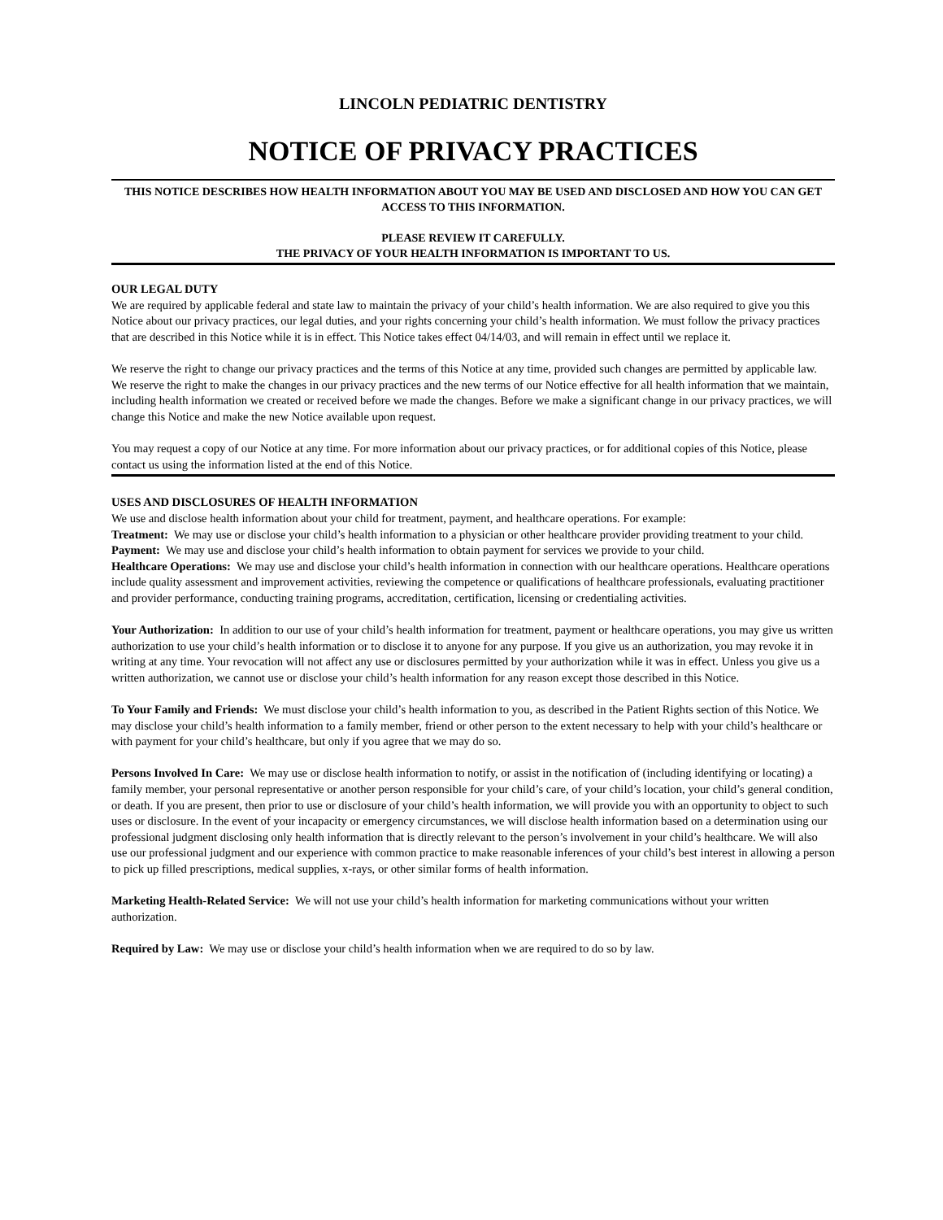LINCOLN PEDIATRIC DENTISTRY
NOTICE OF PRIVACY PRACTICES
THIS NOTICE DESCRIBES HOW HEALTH INFORMATION ABOUT YOU MAY BE USED AND DISCLOSED AND HOW YOU CAN GET ACCESS TO THIS INFORMATION.
PLEASE REVIEW IT CAREFULLY.
THE PRIVACY OF YOUR HEALTH INFORMATION IS IMPORTANT TO US.
OUR LEGAL DUTY
We are required by applicable federal and state law to maintain the privacy of your child’s health information. We are also required to give you this Notice about our privacy practices, our legal duties, and your rights concerning your child’s health information. We must follow the privacy practices that are described in this Notice while it is in effect. This Notice takes effect 04/14/03, and will remain in effect until we replace it.
We reserve the right to change our privacy practices and the terms of this Notice at any time, provided such changes are permitted by applicable law. We reserve the right to make the changes in our privacy practices and the new terms of our Notice effective for all health information that we maintain, including health information we created or received before we made the changes. Before we make a significant change in our privacy practices, we will change this Notice and make the new Notice available upon request.
You may request a copy of our Notice at any time. For more information about our privacy practices, or for additional copies of this Notice, please contact us using the information listed at the end of this Notice.
USES AND DISCLOSURES OF HEALTH INFORMATION
We use and disclose health information about your child for treatment, payment, and healthcare operations. For example:
Treatment: We may use or disclose your child’s health information to a physician or other healthcare provider providing treatment to your child.
Payment: We may use and disclose your child’s health information to obtain payment for services we provide to your child.
Healthcare Operations: We may use and disclose your child’s health information in connection with our healthcare operations. Healthcare operations include quality assessment and improvement activities, reviewing the competence or qualifications of healthcare professionals, evaluating practitioner and provider performance, conducting training programs, accreditation, certification, licensing or credentialing activities.
Your Authorization: In addition to our use of your child’s health information for treatment, payment or healthcare operations, you may give us written authorization to use your child’s health information or to disclose it to anyone for any purpose. If you give us an authorization, you may revoke it in writing at any time. Your revocation will not affect any use or disclosures permitted by your authorization while it was in effect. Unless you give us a written authorization, we cannot use or disclose your child’s health information for any reason except those described in this Notice.
To Your Family and Friends: We must disclose your child’s health information to you, as described in the Patient Rights section of this Notice. We may disclose your child’s health information to a family member, friend or other person to the extent necessary to help with your child’s healthcare or with payment for your child’s healthcare, but only if you agree that we may do so.
Persons Involved In Care: We may use or disclose health information to notify, or assist in the notification of (including identifying or locating) a family member, your personal representative or another person responsible for your child’s care, of your child’s location, your child’s general condition, or death. If you are present, then prior to use or disclosure of your child’s health information, we will provide you with an opportunity to object to such uses or disclosure. In the event of your incapacity or emergency circumstances, we will disclose health information based on a determination using our professional judgment disclosing only health information that is directly relevant to the person’s involvement in your child’s healthcare. We will also use our professional judgment and our experience with common practice to make reasonable inferences of your child’s best interest in allowing a person to pick up filled prescriptions, medical supplies, x-rays, or other similar forms of health information.
Marketing Health-Related Service: We will not use your child’s health information for marketing communications without your written authorization.
Required by Law: We may use or disclose your child’s health information when we are required to do so by law.